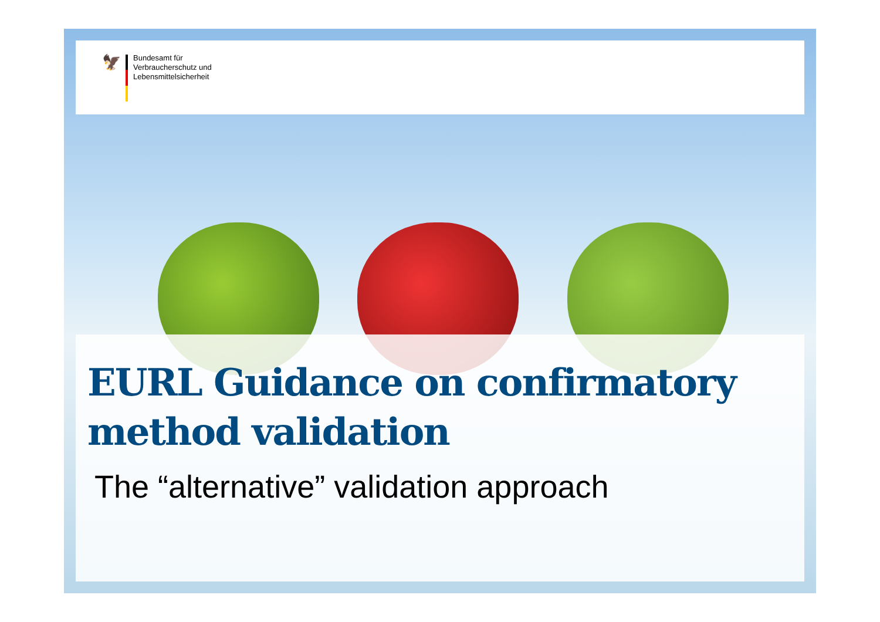🦅
Bundesamt für
Verbraucherschutz und
Lebensmittelsicherheit
EURL Guidance on confirmatory method validation
The “alternative” validation approach